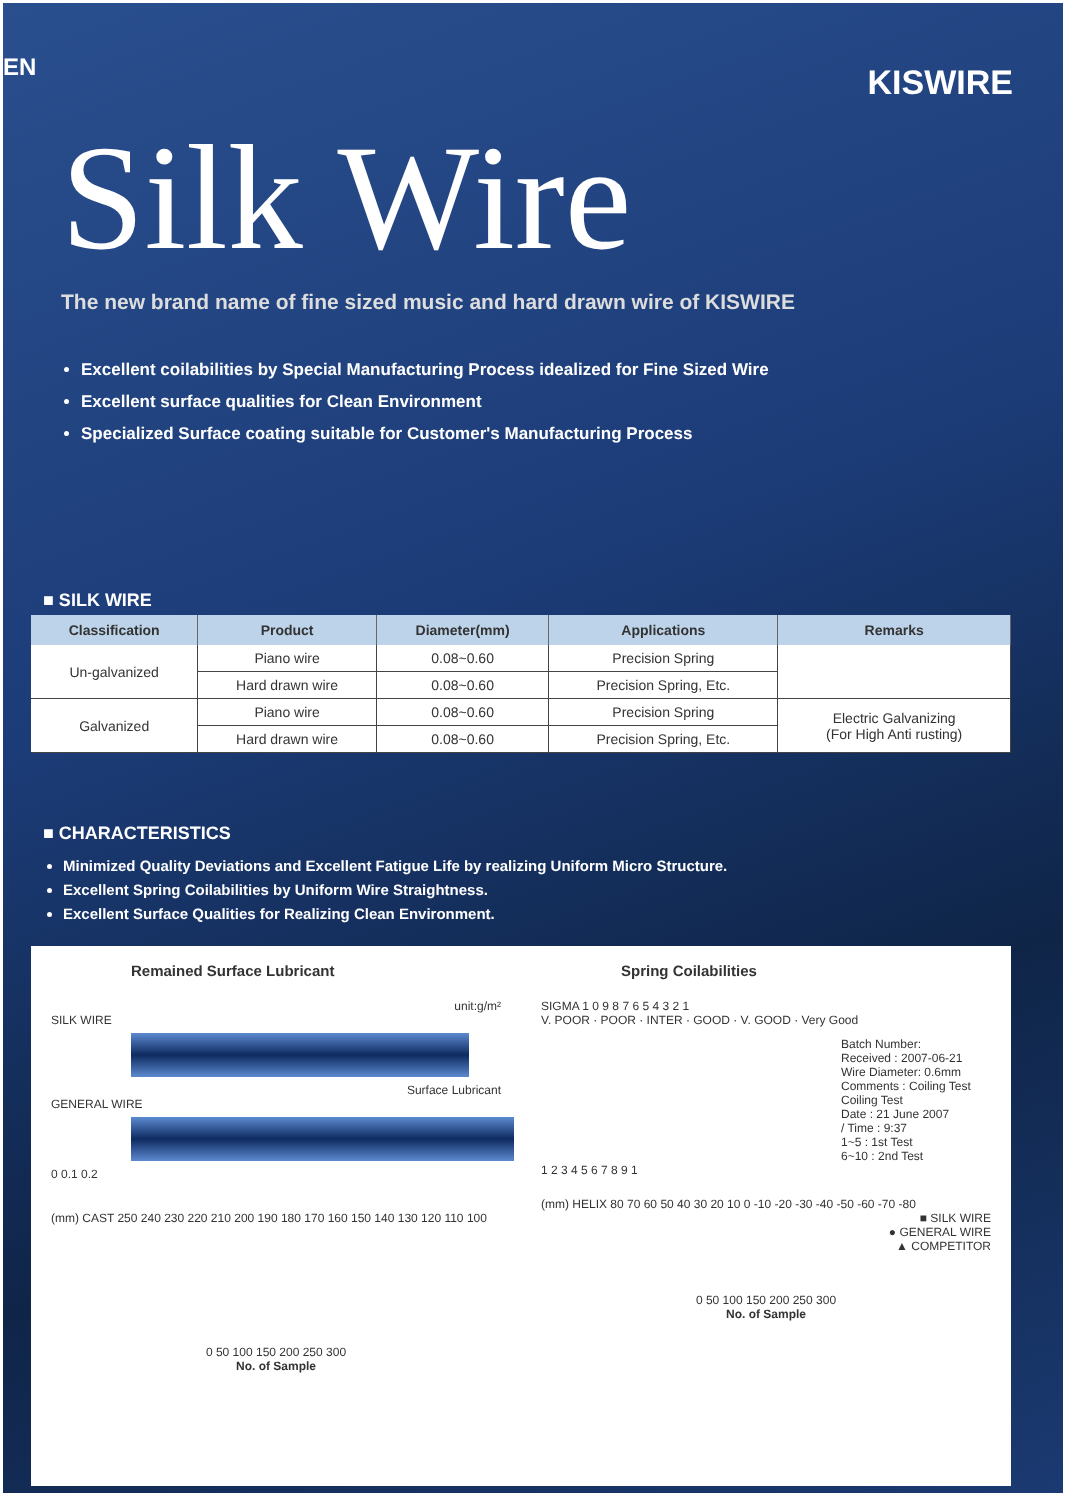EN
KISWIRE
Silk Wire
The new brand name of fine sized music and hard drawn wire of KISWIRE
Excellent coilabilities by Special Manufacturing Process idealized for Fine Sized Wire
Excellent surface qualities for Clean Environment
Specialized Surface coating suitable for Customer's Manufacturing Process
■ SILK WIRE
| Classification | Product | Diameter(mm) | Applications | Remarks |
| --- | --- | --- | --- | --- |
| Un-galvanized | Piano wire | 0.08~0.60 | Precision Spring | |
| | Hard drawn wire | 0.08~0.60 | Precision Spring, Etc. | |
| Galvanized | Piano wire | 0.08~0.60 | Precision Spring | Electric Galvanizing (For High Anti rusting) |
| | Hard drawn wire | 0.08~0.60 | Precision Spring, Etc. | |
■ CHARACTERISTICS
Minimized Quality Deviations and Excellent Fatigue Life by realizing Uniform Micro Structure.
Excellent Spring Coilabilities by Uniform Wire Straightness.
Excellent Surface Qualities for Realizing Clean Environment.
Remained Surface Lubricant
unit:g/m²
SILK WIRE
Surface Lubricant
GENERAL WIRE
0 0.1 0.2
(mm) CAST 250 240 230 220 210 200 190 180 170 160 150 140 130 120 110 100
0 50 100 150 200 250 300
No. of Sample
Spring Coilabilities
SIGMA 1 0 9 8 7 6 5 4 3 2 1
V. POOR · POOR · INTER · GOOD · V. GOOD · Very Good
Batch Number:
Received : 2007-06-21
Wire Diameter: 0.6mm
Comments : Coiling Test
Coiling Test
Date : 21 June 2007
/ Time : 9:37
1~5 : 1st Test
6~10 : 2nd Test
1 2 3 4 5 6 7 8 9 1
(mm) HELIX 80 70 60 50 40 30 20 10 0 -10 -20 -30 -40 -50 -60 -70 -80
■ SILK WIRE
● GENERAL WIRE
▲ COMPETITOR
0 50 100 150 200 250 300
No. of Sample